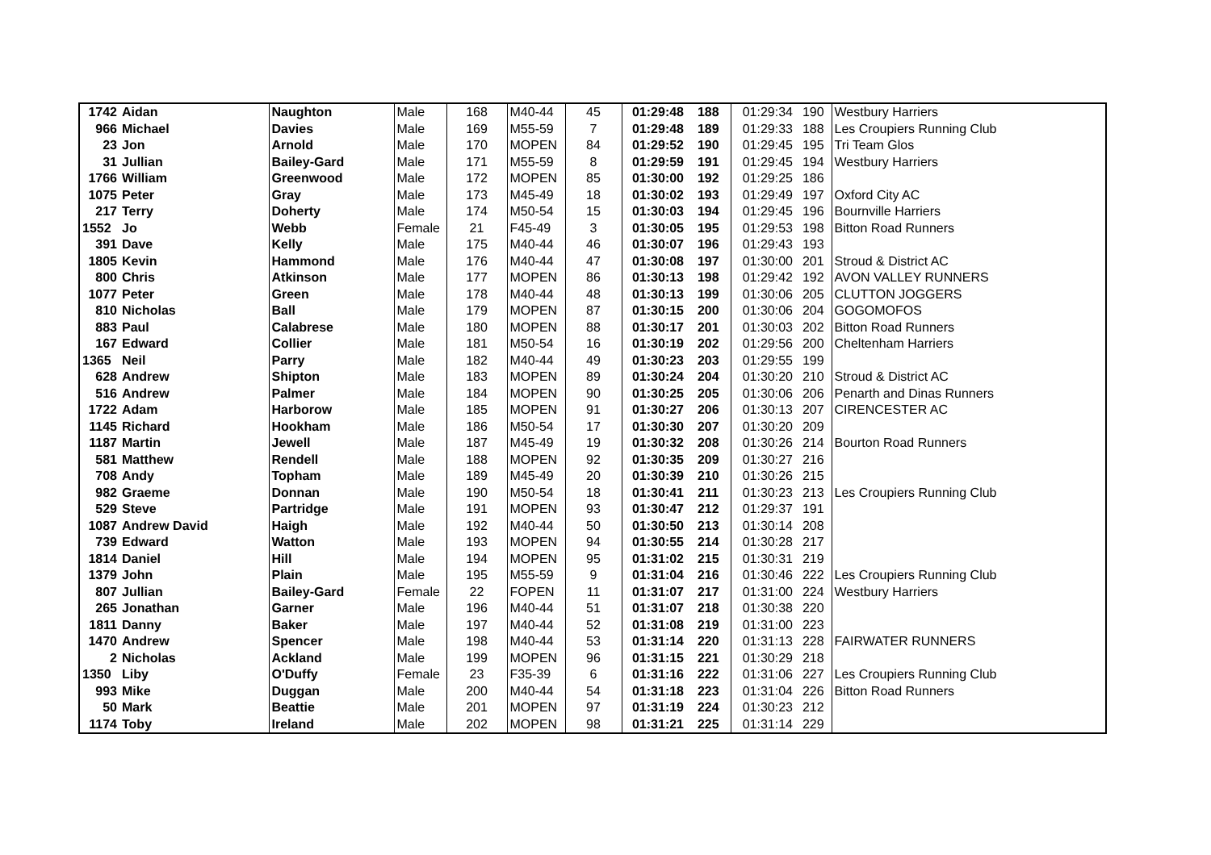| 1742 | Aidan | Naughton | Male | 168 | M40-44 | 45 | 01:29:48 | 188 | 01:29:34 | 190 | Westbury Harriers |
| 966 | Michael | Davies | Male | 169 | M55-59 | 7 | 01:29:48 | 189 | 01:29:33 | 188 | Les Croupiers Running Club |
| 23 | Jon | Arnold | Male | 170 | MOPEN | 84 | 01:29:52 | 190 | 01:29:45 | 195 | Tri Team Glos |
| 31 | Jullian | Bailey-Gard | Male | 171 | M55-59 | 8 | 01:29:59 | 191 | 01:29:45 | 194 | Westbury Harriers |
| 1766 | William | Greenwood | Male | 172 | MOPEN | 85 | 01:30:00 | 192 | 01:29:25 | 186 | |
| 1075 | Peter | Gray | Male | 173 | M45-49 | 18 | 01:30:02 | 193 | 01:29:49 | 197 | Oxford City AC |
| 217 | Terry | Doherty | Male | 174 | M50-54 | 15 | 01:30:03 | 194 | 01:29:45 | 196 | Bournville Harriers |
| 1552 | Jo | Webb | Female | 21 | F45-49 | 3 | 01:30:05 | 195 | 01:29:53 | 198 | Bitton Road Runners |
| 391 | Dave | Kelly | Male | 175 | M40-44 | 46 | 01:30:07 | 196 | 01:29:43 | 193 | |
| 1805 | Kevin | Hammond | Male | 176 | M40-44 | 47 | 01:30:08 | 197 | 01:30:00 | 201 | Stroud & District AC |
| 800 | Chris | Atkinson | Male | 177 | MOPEN | 86 | 01:30:13 | 198 | 01:29:42 | 192 | AVON VALLEY RUNNERS |
| 1077 | Peter | Green | Male | 178 | M40-44 | 48 | 01:30:13 | 199 | 01:30:06 | 205 | CLUTTON JOGGERS |
| 810 | Nicholas | Ball | Male | 179 | MOPEN | 87 | 01:30:15 | 200 | 01:30:06 | 204 | GOGOMOFOS |
| 883 | Paul | Calabrese | Male | 180 | MOPEN | 88 | 01:30:17 | 201 | 01:30:03 | 202 | Bitton Road Runners |
| 167 | Edward | Collier | Male | 181 | M50-54 | 16 | 01:30:19 | 202 | 01:29:56 | 200 | Cheltenham Harriers |
| 1365 | Neil | Parry | Male | 182 | M40-44 | 49 | 01:30:23 | 203 | 01:29:55 | 199 | |
| 628 | Andrew | Shipton | Male | 183 | MOPEN | 89 | 01:30:24 | 204 | 01:30:20 | 210 | Stroud & District AC |
| 516 | Andrew | Palmer | Male | 184 | MOPEN | 90 | 01:30:25 | 205 | 01:30:06 | 206 | Penarth and Dinas Runners |
| 1722 | Adam | Harborow | Male | 185 | MOPEN | 91 | 01:30:27 | 206 | 01:30:13 | 207 | CIRENCESTER AC |
| 1145 | Richard | Hookham | Male | 186 | M50-54 | 17 | 01:30:30 | 207 | 01:30:20 | 209 | |
| 1187 | Martin | Jewell | Male | 187 | M45-49 | 19 | 01:30:32 | 208 | 01:30:26 | 214 | Bourton Road Runners |
| 581 | Matthew | Rendell | Male | 188 | MOPEN | 92 | 01:30:35 | 209 | 01:30:27 | 216 | |
| 708 | Andy | Topham | Male | 189 | M45-49 | 20 | 01:30:39 | 210 | 01:30:26 | 215 | |
| 982 | Graeme | Donnan | Male | 190 | M50-54 | 18 | 01:30:41 | 211 | 01:30:23 | 213 | Les Croupiers Running Club |
| 529 | Steve | Partridge | Male | 191 | MOPEN | 93 | 01:30:47 | 212 | 01:29:37 | 191 | |
| 1087 | Andrew David | Haigh | Male | 192 | M40-44 | 50 | 01:30:50 | 213 | 01:30:14 | 208 | |
| 739 | Edward | Watton | Male | 193 | MOPEN | 94 | 01:30:55 | 214 | 01:30:28 | 217 | |
| 1814 | Daniel | Hill | Male | 194 | MOPEN | 95 | 01:31:02 | 215 | 01:30:31 | 219 | |
| 1379 | John | Plain | Male | 195 | M55-59 | 9 | 01:31:04 | 216 | 01:30:46 | 222 | Les Croupiers Running Club |
| 807 | Jullian | Bailey-Gard | Female | 22 | FOPEN | 11 | 01:31:07 | 217 | 01:31:00 | 224 | Westbury Harriers |
| 265 | Jonathan | Garner | Male | 196 | M40-44 | 51 | 01:31:07 | 218 | 01:30:38 | 220 | |
| 1811 | Danny | Baker | Male | 197 | M40-44 | 52 | 01:31:08 | 219 | 01:31:00 | 223 | |
| 1470 | Andrew | Spencer | Male | 198 | M40-44 | 53 | 01:31:14 | 220 | 01:31:13 | 228 | FAIRWATER RUNNERS |
| 2 | Nicholas | Ackland | Male | 199 | MOPEN | 96 | 01:31:15 | 221 | 01:30:29 | 218 | |
| 1350 | Liby | O'Duffy | Female | 23 | F35-39 | 6 | 01:31:16 | 222 | 01:31:06 | 227 | Les Croupiers Running Club |
| 993 | Mike | Duggan | Male | 200 | M40-44 | 54 | 01:31:18 | 223 | 01:31:04 | 226 | Bitton Road Runners |
| 50 | Mark | Beattie | Male | 201 | MOPEN | 97 | 01:31:19 | 224 | 01:30:23 | 212 | |
| 1174 | Toby | Ireland | Male | 202 | MOPEN | 98 | 01:31:21 | 225 | 01:31:14 | 229 | |